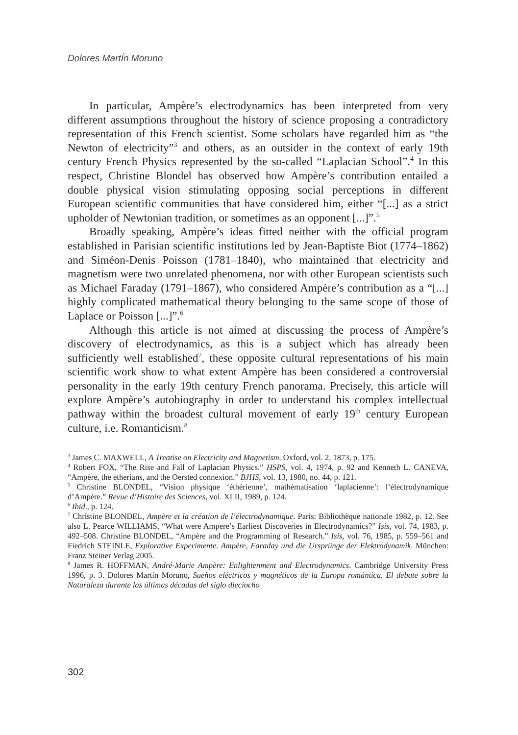Dolores MartÍn Moruno
In particular, Ampère’s electrodynamics has been interpreted from very different assumptions throughout the history of science proposing a contradictory representation of this French scientist. Some scholars have regarded him as “the Newton of electricity”<sup>3</sup> and others, as an outsider in the context of early 19th century French Physics represented by the so-called “Laplacian School”.<sup>4</sup> In this respect, Christine Blondel has observed how Ampère’s contribution entailed a double physical vision stimulating opposing social perceptions in different European scientific communities that have considered him, either “[...] as a strict upholder of Newtonian tradition, or sometimes as an opponent [...]”.<sup>5</sup>
Broadly speaking, Ampère’s ideas fitted neither with the official program established in Parisian scientific institutions led by Jean-Baptiste Biot (1774–1862) and Siméon-Denis Poisson (1781–1840), who maintained that electricity and magnetism were two unrelated phenomena, nor with other European scientists such as Michael Faraday (1791–1867), who considered Ampère’s contribution as a “[...] highly complicated mathematical theory belonging to the same scope of those of Laplace or Poisson [...]”.<sup>6</sup>
Although this article is not aimed at discussing the process of Ampère’s discovery of electrodynamics, as this is a subject which has already been sufficiently well established<sup>7</sup>, these opposite cultural representations of his main scientific work show to what extent Ampère has been considered a controversial personality in the early 19th century French panorama. Precisely, this article will explore Ampère’s autobiography in order to understand his complex intellectual pathway within the broadest cultural movement of early 19<sup>th</sup> century European culture, i.e. Romanticism.<sup>8</sup>
<sup>3</sup> James C. MAXWELL, A Treatise on Electricity and Magnetism. Oxford, vol. 2, 1873, p. 175.
<sup>4</sup> Robert FOX, “The Rise and Fall of Laplacian Physics.” HSPS, vol. 4, 1974, p. 92 and Kenneth L. CANEVA, “Ampère, the etherians, and the Oersted connexion.” BJHS, vol. 13, 1980, no. 44, p. 121.
<sup>5</sup> Christine BLONDEL, “Vision physique ‘éthérienne’, mathématisation ‘laplacienne’: l’électrodynamique d’Ampère.” Revue d’Histoire des Sciences, vol. XLII, 1989, p. 124.
<sup>6</sup> Ibid., p. 124.
<sup>7</sup> Christine BLONDEL, Ampère et la création de l’électrodynamique. Paris: Bibliothèque nationale 1982, p. 12. See also L. Pearce WILLIAMS, “What were Ampere’s Earliest Discoveries in Electrodynamics?” Isis, vol. 74, 1983, p. 492–508. Christine BLONDEL, “Ampère and the Programming of Research.” Isis, vol. 76, 1985, p. 559–561 and Fiedrich STEINLE, Explorative Experimente. Ampère, Faraday und die Ursprünge der Elektrodynamik. München: Franz Steiner Verlag 2005.
<sup>8</sup> James R. HOFFMAN, André-Marie Ampère: Enlightenment and Electrodynamics. Cambridge University Press 1996, p. 3. Dolores Martín Moruno, Sueños eléctricos y magnéticos de la Europa romántica. El debate sobre la Naturaleza durante las últimas décadas del siglo dieciocho
302